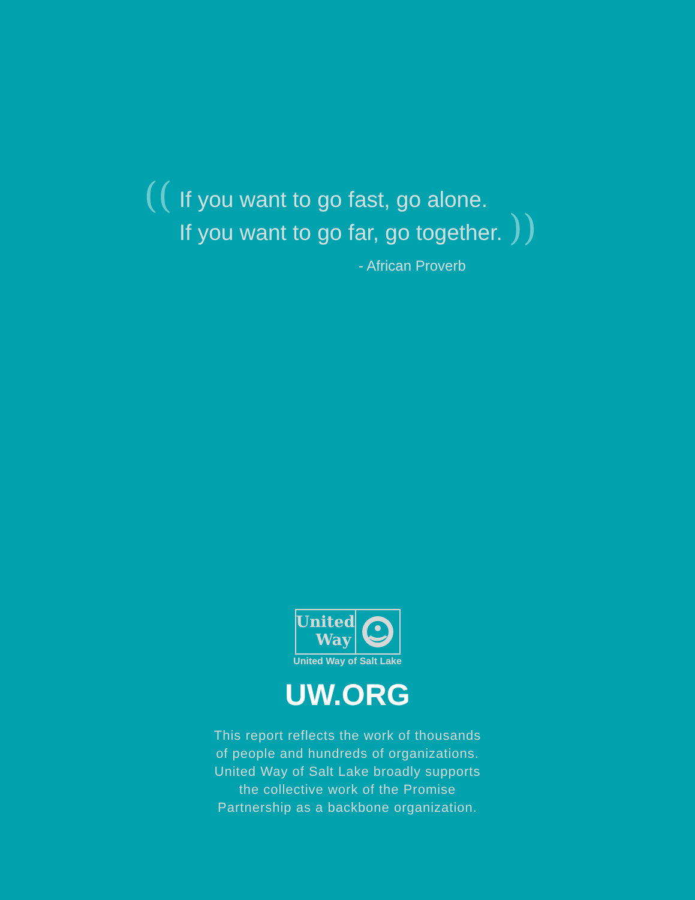((
If you want to go fast, go alone.
If you want to go far, go together. ))
- African Proverb
United
Way
United Way of Salt Lake
UW.ORG
This report reflects the work of thousands
of people and hundreds of organizations.
United Way of Salt Lake broadly supports
the collective work of the Promise
Partnership as a backbone organization.